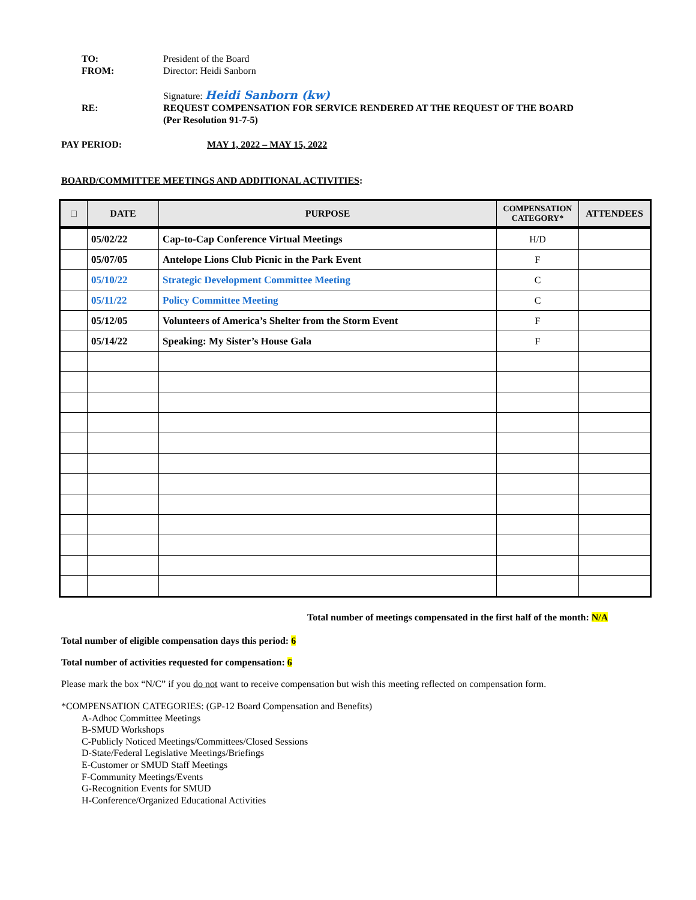TO: President of the Board
FROM: Director: Heidi Sanborn
Signature: Heidi Sanborn (kw)
RE: REQUEST COMPENSATION FOR SERVICE RENDERED AT THE REQUEST OF THE BOARD
(Per Resolution 91-7-5)
PAY PERIOD: MAY 1, 2022 – MAY 15, 2022
BOARD/COMMITTEE MEETINGS AND ADDITIONAL ACTIVITIES:
| □ | DATE | PURPOSE | COMPENSATION CATEGORY* | ATTENDEES |
| --- | --- | --- | --- | --- |
| | 05/02/22 | Cap-to-Cap Conference Virtual Meetings | H/D | |
| | 05/07/05 | Antelope Lions Club Picnic in the Park Event | F | |
| | 05/10/22 | Strategic Development Committee Meeting | C | |
| | 05/11/22 | Policy Committee Meeting | C | |
| | 05/12/05 | Volunteers of America’s Shelter from the Storm Event | F | |
| | 05/14/22 | Speaking: My Sister’s House Gala | F | |
Total number of meetings compensated in the first half of the month: N/A
Total number of eligible compensation days this period: 6
Total number of activities requested for compensation: 6
Please mark the box “N/C” if you do not want to receive compensation but wish this meeting reflected on compensation form.
*COMPENSATION CATEGORIES: (GP-12 Board Compensation and Benefits)
A-Adhoc Committee Meetings
B-SMUD Workshops
C-Publicly Noticed Meetings/Committees/Closed Sessions
D-State/Federal Legislative Meetings/Briefings
E-Customer or SMUD Staff Meetings
F-Community Meetings/Events
G-Recognition Events for SMUD
H-Conference/Organized Educational Activities